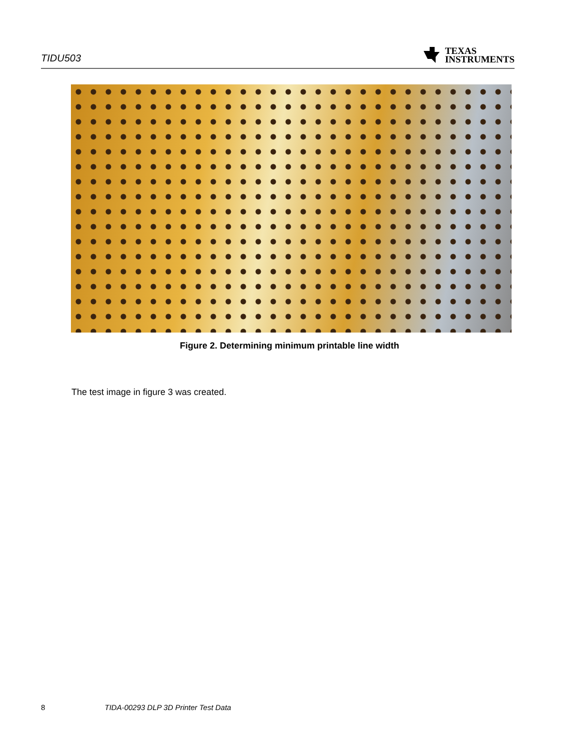TIDU503 TEXAS
INSTRUMENTS
Figure 2. Determining minimum printable line width
The test image in figure 3 was created.
8 TIDA-00293 DLP 3D Printer Test Data